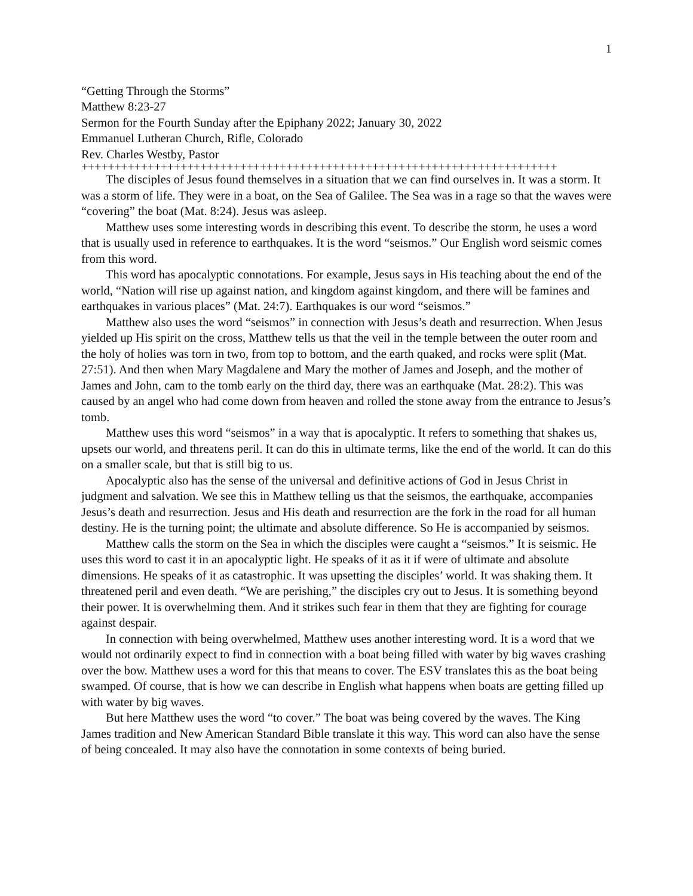1
“Getting Through the Storms”
Matthew 8:23-27
Sermon for the Fourth Sunday after the Epiphany 2022; January 30, 2022
Emmanuel Lutheran Church, Rifle, Colorado
Rev. Charles Westby, Pastor
++++++++++++++++++++++++++++++++++++++++++++++++++++++++++++++++++++++++
The disciples of Jesus found themselves in a situation that we can find ourselves in. It was a storm. It was a storm of life. They were in a boat, on the Sea of Galilee. The Sea was in a rage so that the waves were “covering” the boat (Mat. 8:24). Jesus was asleep.
Matthew uses some interesting words in describing this event. To describe the storm, he uses a word that is usually used in reference to earthquakes. It is the word “seismos.” Our English word seismic comes from this word.
This word has apocalyptic connotations. For example, Jesus says in His teaching about the end of the world, “Nation will rise up against nation, and kingdom against kingdom, and there will be famines and earthquakes in various places” (Mat. 24:7). Earthquakes is our word “seismos.”
Matthew also uses the word “seismos” in connection with Jesus’s death and resurrection. When Jesus yielded up His spirit on the cross, Matthew tells us that the veil in the temple between the outer room and the holy of holies was torn in two, from top to bottom, and the earth quaked, and rocks were split (Mat. 27:51). And then when Mary Magdalene and Mary the mother of James and Joseph, and the mother of James and John, cam to the tomb early on the third day, there was an earthquake (Mat. 28:2). This was caused by an angel who had come down from heaven and rolled the stone away from the entrance to Jesus’s tomb.
Matthew uses this word “seismos” in a way that is apocalyptic. It refers to something that shakes us, upsets our world, and threatens peril. It can do this in ultimate terms, like the end of the world. It can do this on a smaller scale, but that is still big to us.
Apocalyptic also has the sense of the universal and definitive actions of God in Jesus Christ in judgment and salvation. We see this in Matthew telling us that the seismos, the earthquake, accompanies Jesus’s death and resurrection. Jesus and His death and resurrection are the fork in the road for all human destiny. He is the turning point; the ultimate and absolute difference. So He is accompanied by seismos.
Matthew calls the storm on the Sea in which the disciples were caught a “seismos.” It is seismic. He uses this word to cast it in an apocalyptic light. He speaks of it as it if were of ultimate and absolute dimensions. He speaks of it as catastrophic. It was upsetting the disciples’ world. It was shaking them. It threatened peril and even death. “We are perishing,” the disciples cry out to Jesus. It is something beyond their power. It is overwhelming them. And it strikes such fear in them that they are fighting for courage against despair.
In connection with being overwhelmed, Matthew uses another interesting word. It is a word that we would not ordinarily expect to find in connection with a boat being filled with water by big waves crashing over the bow. Matthew uses a word for this that means to cover. The ESV translates this as the boat being swamped. Of course, that is how we can describe in English what happens when boats are getting filled up with water by big waves.
But here Matthew uses the word “to cover.” The boat was being covered by the waves. The King James tradition and New American Standard Bible translate it this way. This word can also have the sense of being concealed. It may also have the connotation in some contexts of being buried.